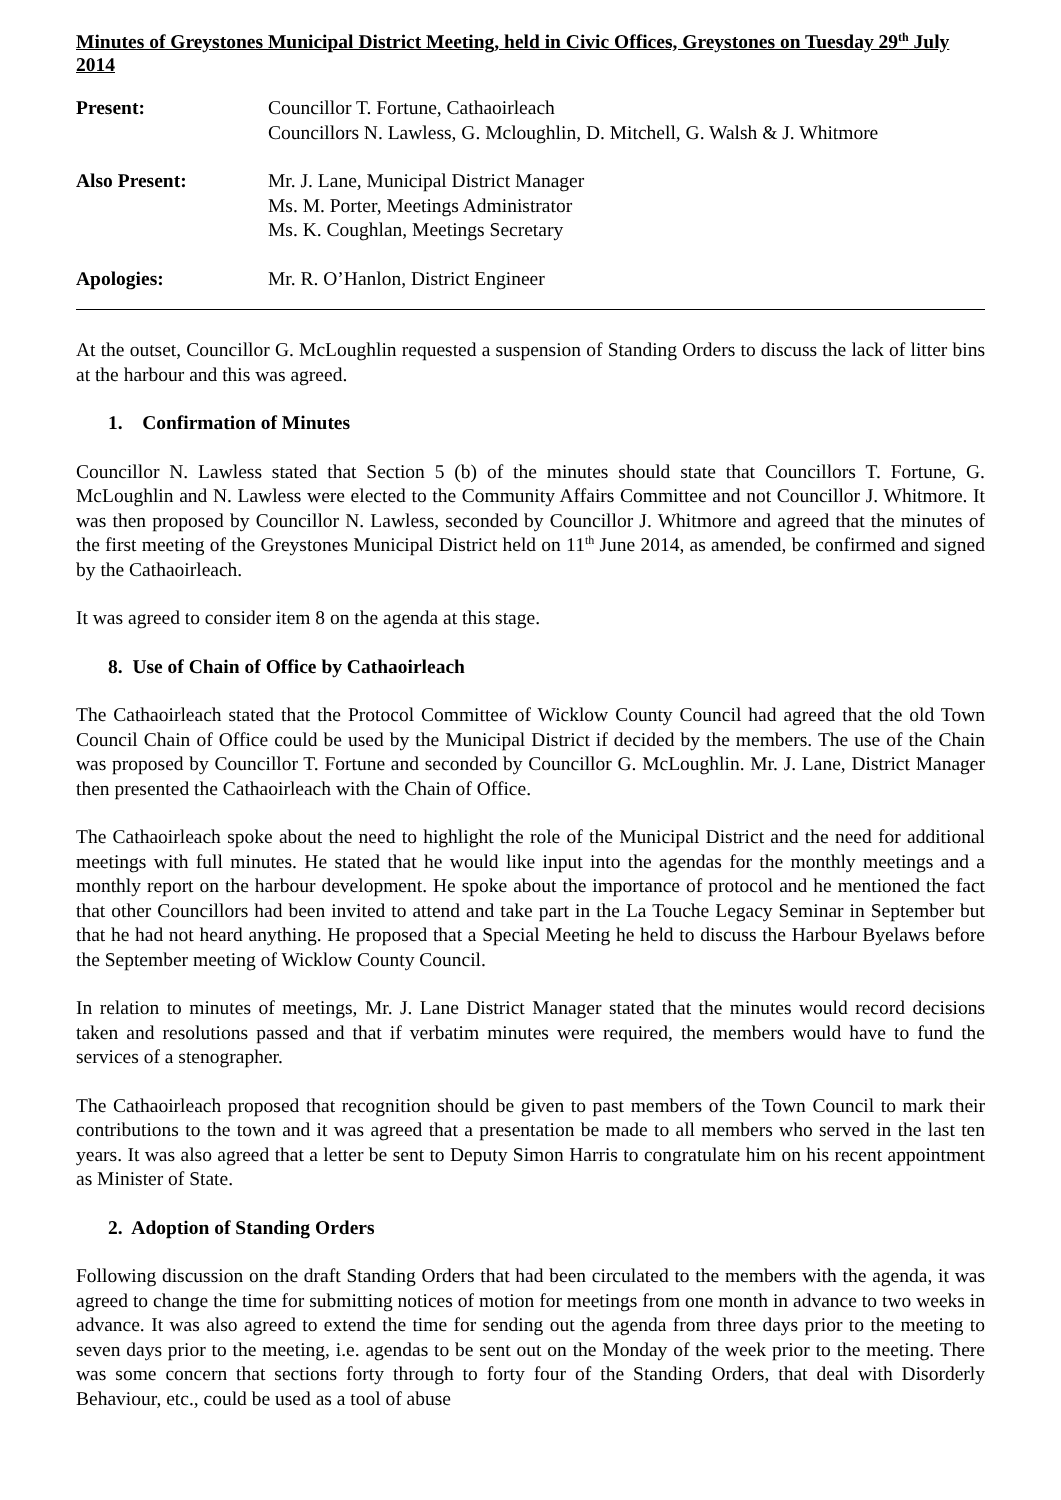Minutes of Greystones Municipal District Meeting, held in Civic Offices, Greystones on Tuesday 29<sup>th</sup> July 2014
Present: Councillor T. Fortune, Cathaoirleach
Councillors N. Lawless, G. Mcloughlin, D. Mitchell, G. Walsh & J. Whitmore
Also Present: Mr. J. Lane, Municipal District Manager
Ms. M. Porter, Meetings Administrator
Ms. K. Coughlan, Meetings Secretary
Apologies: Mr. R. O’Hanlon, District Engineer
At the outset, Councillor G. McLoughlin requested a suspension of Standing Orders to discuss the lack of litter bins at the harbour and this was agreed.
1. Confirmation of Minutes
Councillor N. Lawless stated that Section 5 (b) of the minutes should state that Councillors T. Fortune, G. McLoughlin and N. Lawless were elected to the Community Affairs Committee and not Councillor J. Whitmore. It was then proposed by Councillor N. Lawless, seconded by Councillor J. Whitmore and agreed that the minutes of the first meeting of the Greystones Municipal District held on 11<sup>th</sup> June 2014, as amended, be confirmed and signed by the Cathaoirleach.
It was agreed to consider item 8 on the agenda at this stage.
8. Use of Chain of Office by Cathaoirleach
The Cathaoirleach stated that the Protocol Committee of Wicklow County Council had agreed that the old Town Council Chain of Office could be used by the Municipal District if decided by the members. The use of the Chain was proposed by Councillor T. Fortune and seconded by Councillor G. McLoughlin. Mr. J. Lane, District Manager then presented the Cathaoirleach with the Chain of Office.
The Cathaoirleach spoke about the need to highlight the role of the Municipal District and the need for additional meetings with full minutes. He stated that he would like input into the agendas for the monthly meetings and a monthly report on the harbour development. He spoke about the importance of protocol and he mentioned the fact that other Councillors had been invited to attend and take part in the La Touche Legacy Seminar in September but that he had not heard anything. He proposed that a Special Meeting he held to discuss the Harbour Byelaws before the September meeting of Wicklow County Council.
In relation to minutes of meetings, Mr. J. Lane District Manager stated that the minutes would record decisions taken and resolutions passed and that if verbatim minutes were required, the members would have to fund the services of a stenographer.
The Cathaoirleach proposed that recognition should be given to past members of the Town Council to mark their contributions to the town and it was agreed that a presentation be made to all members who served in the last ten years. It was also agreed that a letter be sent to Deputy Simon Harris to congratulate him on his recent appointment as Minister of State.
2. Adoption of Standing Orders
Following discussion on the draft Standing Orders that had been circulated to the members with the agenda, it was agreed to change the time for submitting notices of motion for meetings from one month in advance to two weeks in advance. It was also agreed to extend the time for sending out the agenda from three days prior to the meeting to seven days prior to the meeting, i.e. agendas to be sent out on the Monday of the week prior to the meeting. There was some concern that sections forty through to forty four of the Standing Orders, that deal with Disorderly Behaviour, etc., could be used as a tool of abuse